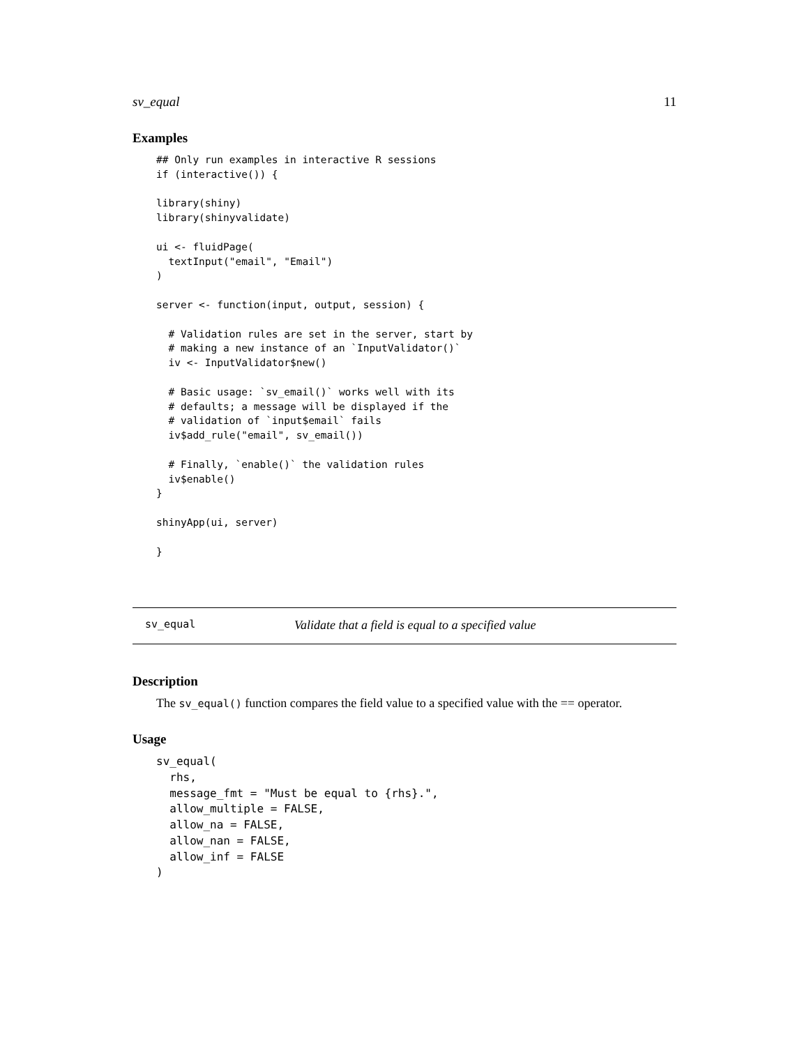sv_equal 11
Examples
## Only run examples in interactive R sessions
if (interactive()) {

library(shiny)
library(shinyvalidate)

ui <- fluidPage(
  textInput("email", "Email")
)

server <- function(input, output, session) {

  # Validation rules are set in the server, start by
  # making a new instance of an `InputValidator()`
  iv <- InputValidator$new()

  # Basic usage: `sv_email()` works well with its
  # defaults; a message will be displayed if the
  # validation of `input$email` fails
  iv$add_rule("email", sv_email())

  # Finally, `enable()` the validation rules
  iv$enable()
}

shinyApp(ui, server)

}
sv_equal Validate that a field is equal to a specified value
Description
The sv_equal() function compares the field value to a specified value with the == operator.
Usage
sv_equal(
  rhs,
  message_fmt = "Must be equal to {rhs}.",
  allow_multiple = FALSE,
  allow_na = FALSE,
  allow_nan = FALSE,
  allow_inf = FALSE
)